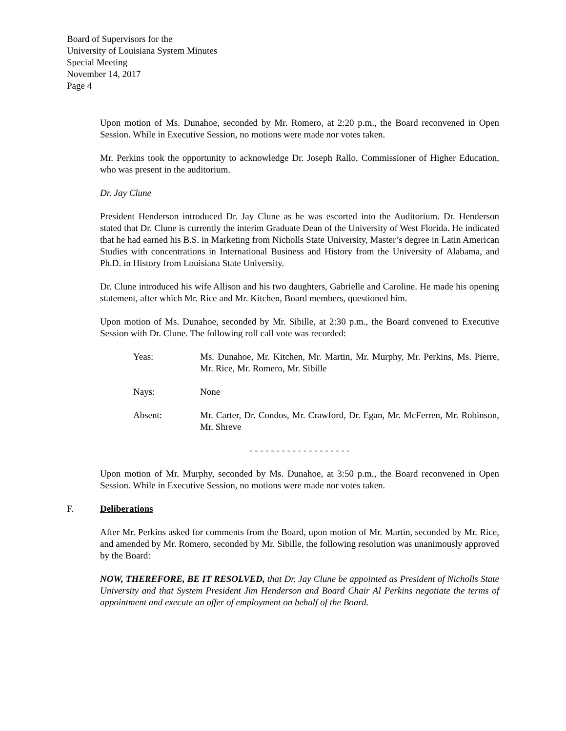Board of Supervisors for the
University of Louisiana System Minutes
Special Meeting
November 14, 2017
Page 4
Upon motion of Ms. Dunahoe, seconded by Mr. Romero, at 2:20 p.m., the Board reconvened in Open Session. While in Executive Session, no motions were made nor votes taken.
Mr. Perkins took the opportunity to acknowledge Dr. Joseph Rallo, Commissioner of Higher Education, who was present in the auditorium.
Dr. Jay Clune
President Henderson introduced Dr. Jay Clune as he was escorted into the Auditorium. Dr. Henderson stated that Dr. Clune is currently the interim Graduate Dean of the University of West Florida. He indicated that he had earned his B.S. in Marketing from Nicholls State University, Master’s degree in Latin American Studies with concentrations in International Business and History from the University of Alabama, and Ph.D. in History from Louisiana State University.
Dr. Clune introduced his wife Allison and his two daughters, Gabrielle and Caroline. He made his opening statement, after which Mr. Rice and Mr. Kitchen, Board members, questioned him.
Upon motion of Ms. Dunahoe, seconded by Mr. Sibille, at 2:30 p.m., the Board convened to Executive Session with Dr. Clune. The following roll call vote was recorded:
Yeas: Ms. Dunahoe, Mr. Kitchen, Mr. Martin, Mr. Murphy, Mr. Perkins, Ms. Pierre, Mr. Rice, Mr. Romero, Mr. Sibille
Nays: None
Absent: Mr. Carter, Dr. Condos, Mr. Crawford, Dr. Egan, Mr. McFerren, Mr. Robinson, Mr. Shreve
- - - - - - - - - - - - - - - - - - -
Upon motion of Mr. Murphy, seconded by Ms. Dunahoe, at 3:50 p.m., the Board reconvened in Open Session. While in Executive Session, no motions were made nor votes taken.
F. Deliberations
After Mr. Perkins asked for comments from the Board, upon motion of Mr. Martin, seconded by Mr. Rice, and amended by Mr. Romero, seconded by Mr. Sibille, the following resolution was unanimously approved by the Board:
NOW, THEREFORE, BE IT RESOLVED, that Dr. Jay Clune be appointed as President of Nicholls State University and that System President Jim Henderson and Board Chair Al Perkins negotiate the terms of appointment and execute an offer of employment on behalf of the Board.